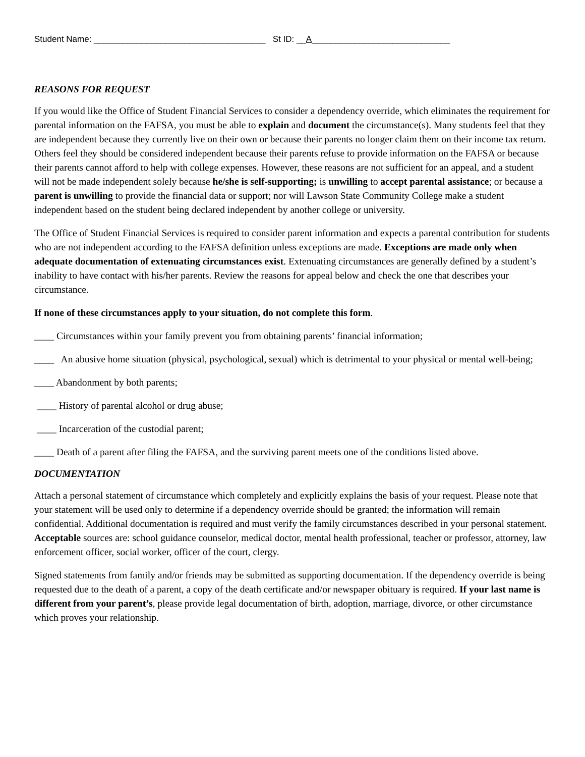Student Name: ____________________________________ St ID: __A_____________________________
REASONS FOR REQUEST
If you would like the Office of Student Financial Services to consider a dependency override, which eliminates the requirement for parental information on the FAFSA, you must be able to explain and document the circumstance(s). Many students feel that they are independent because they currently live on their own or because their parents no longer claim them on their income tax return. Others feel they should be considered independent because their parents refuse to provide information on the FAFSA or because their parents cannot afford to help with college expenses. However, these reasons are not sufficient for an appeal, and a student will not be made independent solely because he/she is self-supporting; is unwilling to accept parental assistance; or because a parent is unwilling to provide the financial data or support; nor will Lawson State Community College make a student independent based on the student being declared independent by another college or university.
The Office of Student Financial Services is required to consider parent information and expects a parental contribution for students who are not independent according to the FAFSA definition unless exceptions are made. Exceptions are made only when adequate documentation of extenuating circumstances exist. Extenuating circumstances are generally defined by a student’s inability to have contact with his/her parents. Review the reasons for appeal below and check the one that describes your circumstance.
If none of these circumstances apply to your situation, do not complete this form.
____ Circumstances within your family prevent you from obtaining parents’ financial information;
____ An abusive home situation (physical, psychological, sexual) which is detrimental to your physical or mental well-being;
____ Abandonment by both parents;
____ History of parental alcohol or drug abuse;
____ Incarceration of the custodial parent;
____ Death of a parent after filing the FAFSA, and the surviving parent meets one of the conditions listed above.
DOCUMENTATION
Attach a personal statement of circumstance which completely and explicitly explains the basis of your request. Please note that your statement will be used only to determine if a dependency override should be granted; the information will remain confidential. Additional documentation is required and must verify the family circumstances described in your personal statement. Acceptable sources are: school guidance counselor, medical doctor, mental health professional, teacher or professor, attorney, law enforcement officer, social worker, officer of the court, clergy.
Signed statements from family and/or friends may be submitted as supporting documentation. If the dependency override is being requested due to the death of a parent, a copy of the death certificate and/or newspaper obituary is required. If your last name is different from your parent’s, please provide legal documentation of birth, adoption, marriage, divorce, or other circumstance which proves your relationship.